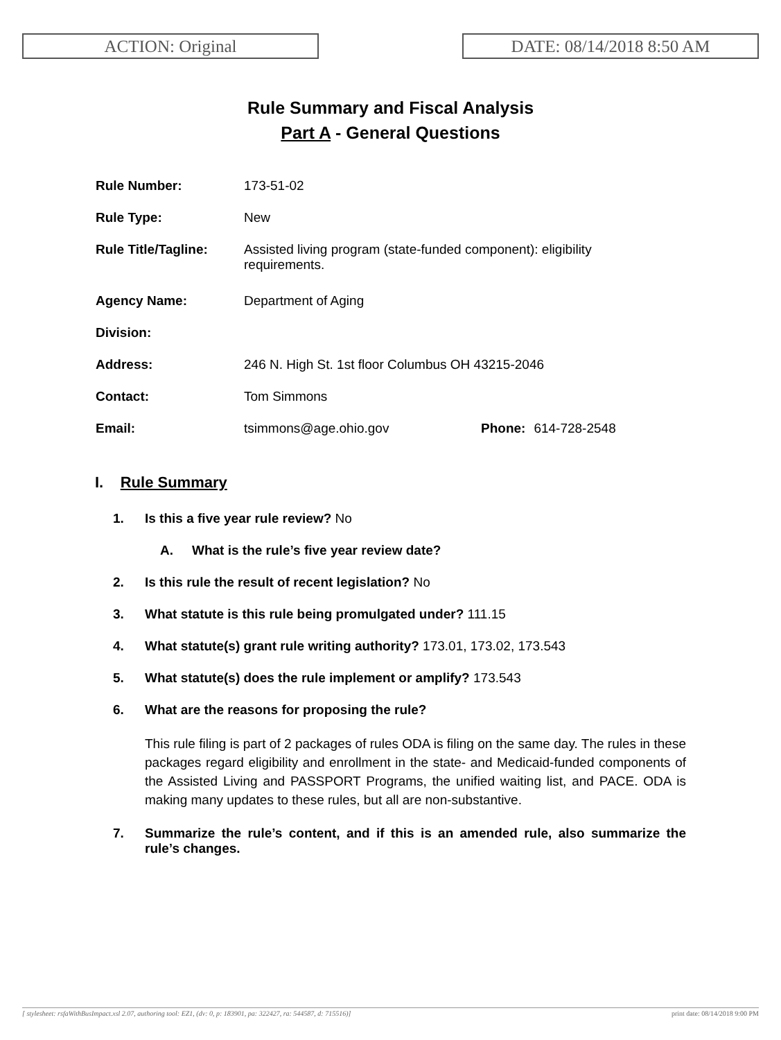ACTION: Original DATE: 08/14/2018 8:50 AM
Rule Summary and Fiscal Analysis
Part A - General Questions
| Rule Number: | 173-51-02 | | |
| Rule Type: | New | | |
| Rule Title/Tagline: | Assisted living program (state-funded component): eligibility requirements. | | |
| Agency Name: | Department of Aging | | |
| Division: | | | |
| Address: | 246 N. High St. 1st floor Columbus OH 43215-2046 | | |
| Contact: | Tom Simmons | | |
| Email: | tsimmons@age.ohio.gov | Phone: | 614-728-2548 |
I. Rule Summary
1. Is this a five year rule review? No
A. What is the rule’s five year review date?
2. Is this rule the result of recent legislation? No
3. What statute is this rule being promulgated under? 111.15
4. What statute(s) grant rule writing authority? 173.01, 173.02, 173.543
5. What statute(s) does the rule implement or amplify? 173.543
6. What are the reasons for proposing the rule?
This rule filing is part of 2 packages of rules ODA is filing on the same day. The rules in these packages regard eligibility and enrollment in the state- and Medicaid-funded components of the Assisted Living and PASSPORT Programs, the unified waiting list, and PACE. ODA is making many updates to these rules, but all are non-substantive.
7. Summarize the rule’s content, and if this is an amended rule, also summarize the rule’s changes.
[ stylesheet: rsfaWithBusImpact.xsl 2.07, authoring tool: EZ1, (dv: 0, p: 183901, pa: 322427, ra: 544587, d: 715516)] print date: 08/14/2018 9:00 PM